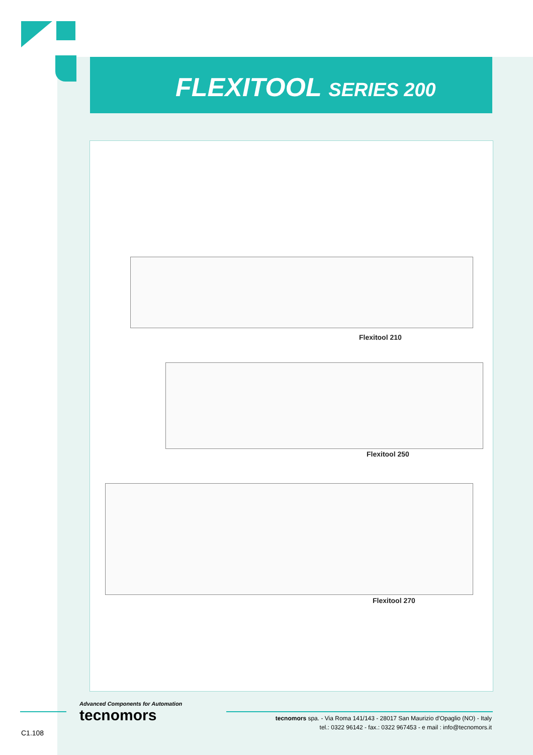FLEXITOOL SERIES 200
Flexitool 210
Flexitool 250
Flexitool 270
Advanced Components for Automation
tecnomors
tecnomors spa. - Via Roma 141/143 - 28017 San Maurizio d'Opaglio (NO) - Italy
tel.: 0322 96142 - fax.: 0322 967453 - e mail : info@tecnomors.it
C1.108